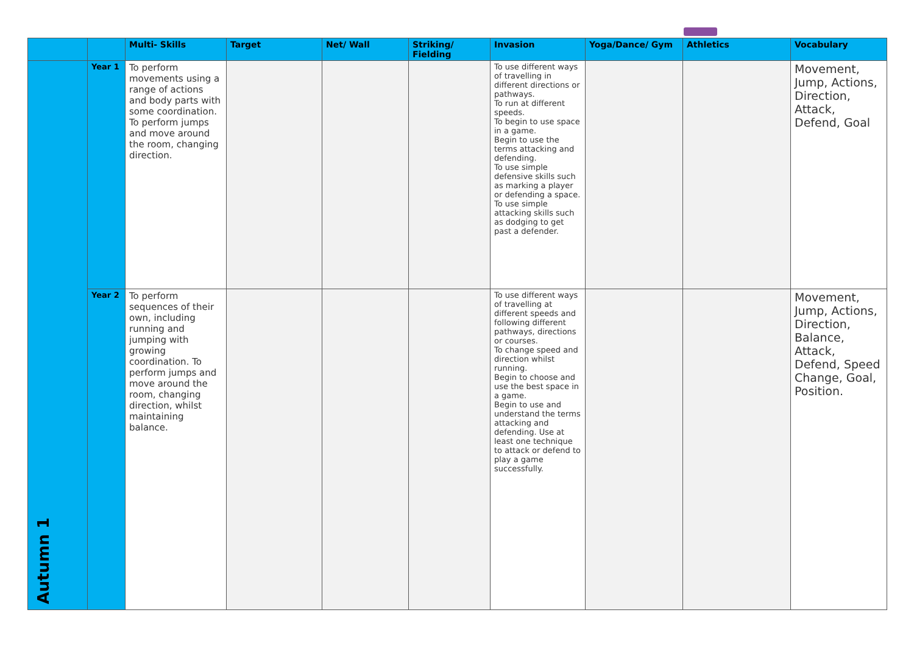| | | Multi- Skills | Target | Net/ Wall | Striking/ Fielding | Invasion | Yoga/Dance/ Gym | Athletics | Vocabulary |
| --- | --- | --- | --- | --- | --- | --- | --- | --- | --- |
| Autumn 1 | Year 1 | To perform movements using a range of actions and body parts with some coordination. To perform jumps and move around the room, changing direction. | | | | To use different ways of travelling in different directions or pathways. To run at different speeds. To begin to use space in a game. Begin to use the terms attacking and defending. To use simple defensive skills such as marking a player or defending a space. To use simple attacking skills such as dodging to get past a defender. | | | Movement, Jump, Actions, Direction, Attack, Defend, Goal |
| | Year 2 | To perform sequences of their own, including running and jumping with growing coordination. To perform jumps and move around the room, changing direction, whilst maintaining balance. | | | | To use different ways of travelling at different speeds and following different pathways, directions or courses. To change speed and direction whilst running. Begin to choose and use the best space in a game. Begin to use and understand the terms attacking and defending. Use at least one technique to attack or defend to play a game successfully. | | | Movement, Jump, Actions, Direction, Balance, Attack, Defend, Speed Change, Goal, Position. |